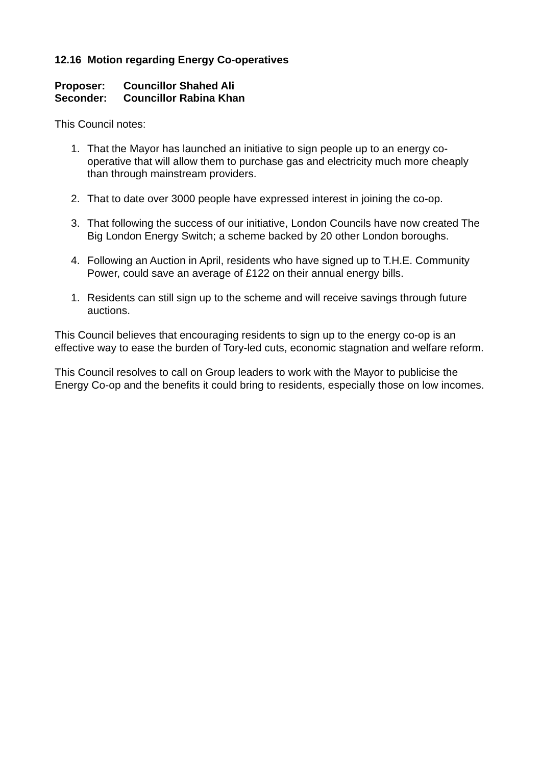12.16 Motion regarding Energy Co-operatives
Proposer: Councillor Shahed Ali
Seconder: Councillor Rabina Khan
This Council notes:
1. That the Mayor has launched an initiative to sign people up to an energy co-operative that will allow them to purchase gas and electricity much more cheaply than through mainstream providers.
2. That to date over 3000 people have expressed interest in joining the co-op.
3. That following the success of our initiative, London Councils have now created The Big London Energy Switch; a scheme backed by 20 other London boroughs.
4. Following an Auction in April, residents who have signed up to T.H.E. Community Power, could save an average of £122 on their annual energy bills.
1. Residents can still sign up to the scheme and will receive savings through future auctions.
This Council believes that encouraging residents to sign up to the energy co-op is an effective way to ease the burden of Tory-led cuts, economic stagnation and welfare reform.
This Council resolves to call on Group leaders to work with the Mayor to publicise the Energy Co-op and the benefits it could bring to residents, especially those on low incomes.